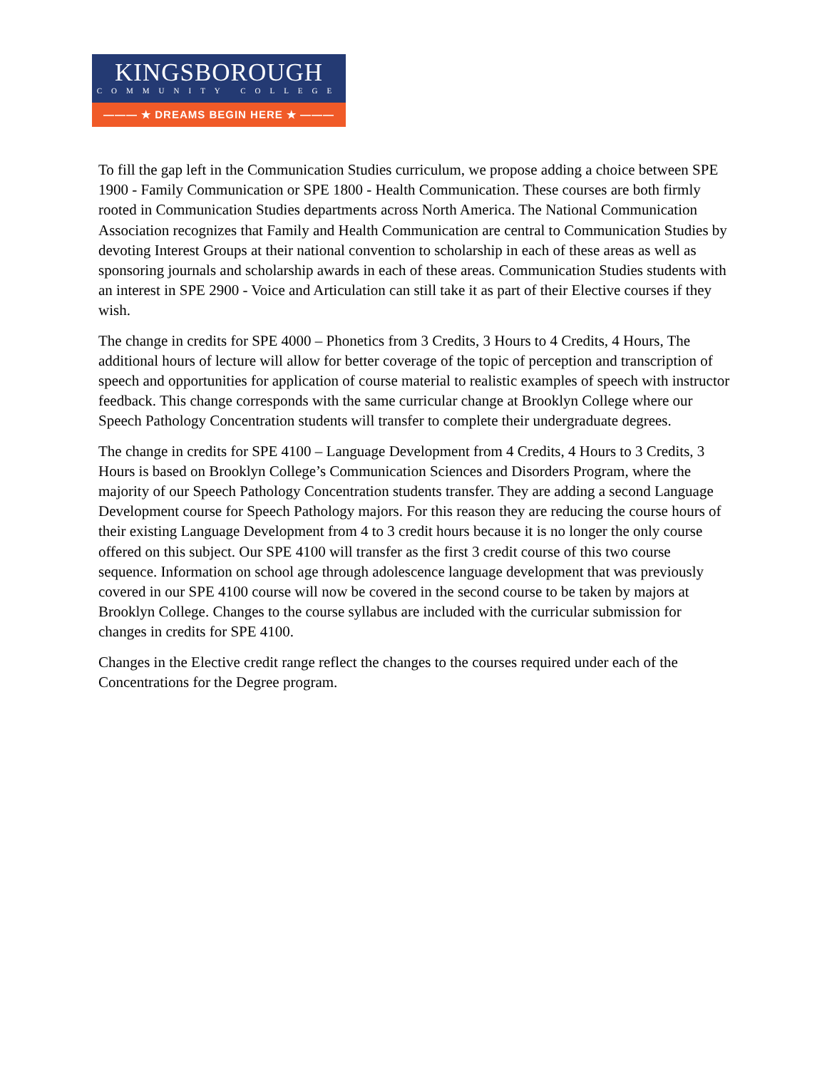KINGSBOROUGH
COMMUNITY COLLEGE
——— ★ DREAMS BEGIN HERE ★ ———
To fill the gap left in the Communication Studies curriculum, we propose adding a choice between SPE 1900 - Family Communication or SPE 1800 - Health Communication. These courses are both firmly rooted in Communication Studies departments across North America. The National Communication Association recognizes that Family and Health Communication are central to Communication Studies by devoting Interest Groups at their national convention to scholarship in each of these areas as well as sponsoring journals and scholarship awards in each of these areas. Communication Studies students with an interest in SPE 2900 - Voice and Articulation can still take it as part of their Elective courses if they wish.
The change in credits for SPE 4000 – Phonetics from 3 Credits, 3 Hours to 4 Credits, 4 Hours, The additional hours of lecture will allow for better coverage of the topic of perception and transcription of speech and opportunities for application of course material to realistic examples of speech with instructor feedback. This change corresponds with the same curricular change at Brooklyn College where our Speech Pathology Concentration students will transfer to complete their undergraduate degrees.
The change in credits for SPE 4100 – Language Development from 4 Credits, 4 Hours to 3 Credits, 3 Hours is based on Brooklyn College’s Communication Sciences and Disorders Program, where the majority of our Speech Pathology Concentration students transfer. They are adding a second Language Development course for Speech Pathology majors. For this reason they are reducing the course hours of their existing Language Development from 4 to 3 credit hours because it is no longer the only course offered on this subject. Our SPE 4100 will transfer as the first 3 credit course of this two course sequence. Information on school age through adolescence language development that was previously covered in our SPE 4100 course will now be covered in the second course to be taken by majors at Brooklyn College. Changes to the course syllabus are included with the curricular submission for changes in credits for SPE 4100.
Changes in the Elective credit range reflect the changes to the courses required under each of the Concentrations for the Degree program.